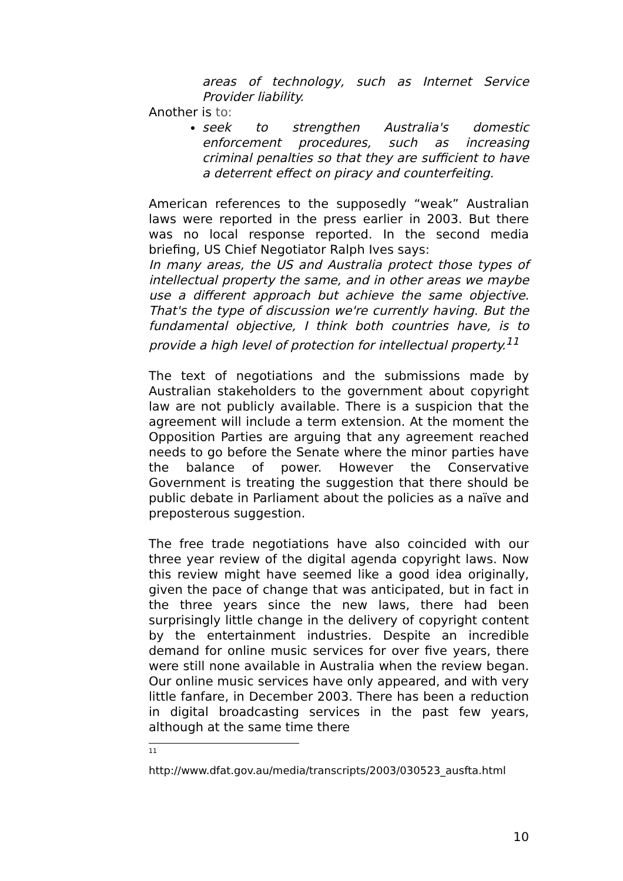areas of technology, such as Internet Service Provider liability.
Another is to:
seek to strengthen Australia's domestic enforcement procedures, such as increasing criminal penalties so that they are sufficient to have a deterrent effect on piracy and counterfeiting.
American references to the supposedly “weak” Australian laws were reported in the press earlier in 2003. But there was no local response reported. In the second media briefing, US Chief Negotiator Ralph Ives says:
In many areas, the US and Australia protect those types of intellectual property the same, and in other areas we maybe use a different approach but achieve the same objective. That's the type of discussion we're currently having. But the fundamental objective, I think both countries have, is to provide a high level of protection for intellectual property.<sup>11</sup>
The text of negotiations and the submissions made by Australian stakeholders to the government about copyright law are not publicly available. There is a suspicion that the agreement will include a term extension. At the moment the Opposition Parties are arguing that any agreement reached needs to go before the Senate where the minor parties have the balance of power. However the Conservative Government is treating the suggestion that there should be public debate in Parliament about the policies as a naïve and preposterous suggestion.
The free trade negotiations have also coincided with our three year review of the digital agenda copyright laws. Now this review might have seemed like a good idea originally, given the pace of change that was anticipated, but in fact in the three years since the new laws, there had been surprisingly little change in the delivery of copyright content by the entertainment industries. Despite an incredible demand for online music services for over five years, there were still none available in Australia when the review began. Our online music services have only appeared, and with very little fanfare, in December 2003. There has been a reduction in digital broadcasting services in the past few years, although at the same time there
11
http://www.dfat.gov.au/media/transcripts/2003/030523_ausfta.html
10